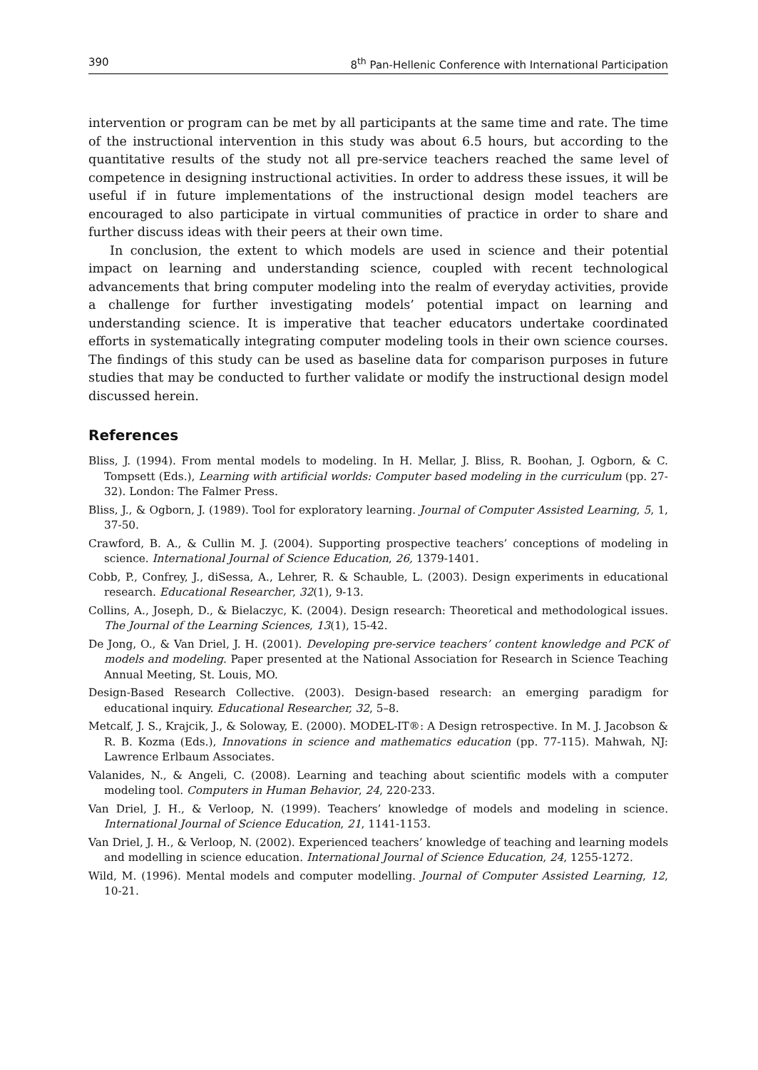390 8<sup>th</sup> Pan-Hellenic Conference with International Participation
intervention or program can be met by all participants at the same time and rate. The time of the instructional intervention in this study was about 6.5 hours, but according to the quantitative results of the study not all pre-service teachers reached the same level of competence in designing instructional activities. In order to address these issues, it will be useful if in future implementations of the instructional design model teachers are encouraged to also participate in virtual communities of practice in order to share and further discuss ideas with their peers at their own time.
In conclusion, the extent to which models are used in science and their potential impact on learning and understanding science, coupled with recent technological advancements that bring computer modeling into the realm of everyday activities, provide a challenge for further investigating models’ potential impact on learning and understanding science. It is imperative that teacher educators undertake coordinated efforts in systematically integrating computer modeling tools in their own science courses. The findings of this study can be used as baseline data for comparison purposes in future studies that may be conducted to further validate or modify the instructional design model discussed herein.
References
Bliss, J. (1994). From mental models to modeling. In H. Mellar, J. Bliss, R. Boohan, J. Ogborn, & C. Tompsett (Eds.), Learning with artificial worlds: Computer based modeling in the curriculum (pp. 27-32). London: The Falmer Press.
Bliss, J., & Ogborn, J. (1989). Tool for exploratory learning. Journal of Computer Assisted Learning, 5, 1, 37-50.
Crawford, B. A., & Cullin M. J. (2004). Supporting prospective teachers’ conceptions of modeling in science. International Journal of Science Education, 26, 1379-1401.
Cobb, P., Confrey, J., diSessa, A., Lehrer, R. & Schauble, L. (2003). Design experiments in educational research. Educational Researcher, 32(1), 9-13.
Collins, A., Joseph, D., & Bielaczyc, K. (2004). Design research: Theoretical and methodological issues. The Journal of the Learning Sciences, 13(1), 15-42.
De Jong, O., & Van Driel, J. H. (2001). Developing pre-service teachers’ content knowledge and PCK of models and modeling. Paper presented at the National Association for Research in Science Teaching Annual Meeting, St. Louis, MO.
Design-Based Research Collective. (2003). Design-based research: an emerging paradigm for educational inquiry. Educational Researcher, 32, 5–8.
Metcalf, J. S., Krajcik, J., & Soloway, E. (2000). MODEL-IT®: A Design retrospective. In M. J. Jacobson & R. B. Kozma (Eds.), Innovations in science and mathematics education (pp. 77-115). Mahwah, NJ: Lawrence Erlbaum Associates.
Valanides, N., & Angeli, C. (2008). Learning and teaching about scientific models with a computer modeling tool. Computers in Human Behavior, 24, 220-233.
Van Driel, J. H., & Verloop, N. (1999). Teachers’ knowledge of models and modeling in science. International Journal of Science Education, 21, 1141-1153.
Van Driel, J. H., & Verloop, N. (2002). Experienced teachers’ knowledge of teaching and learning models and modelling in science education. International Journal of Science Education, 24, 1255-1272.
Wild, M. (1996). Mental models and computer modelling. Journal of Computer Assisted Learning, 12, 10-21.